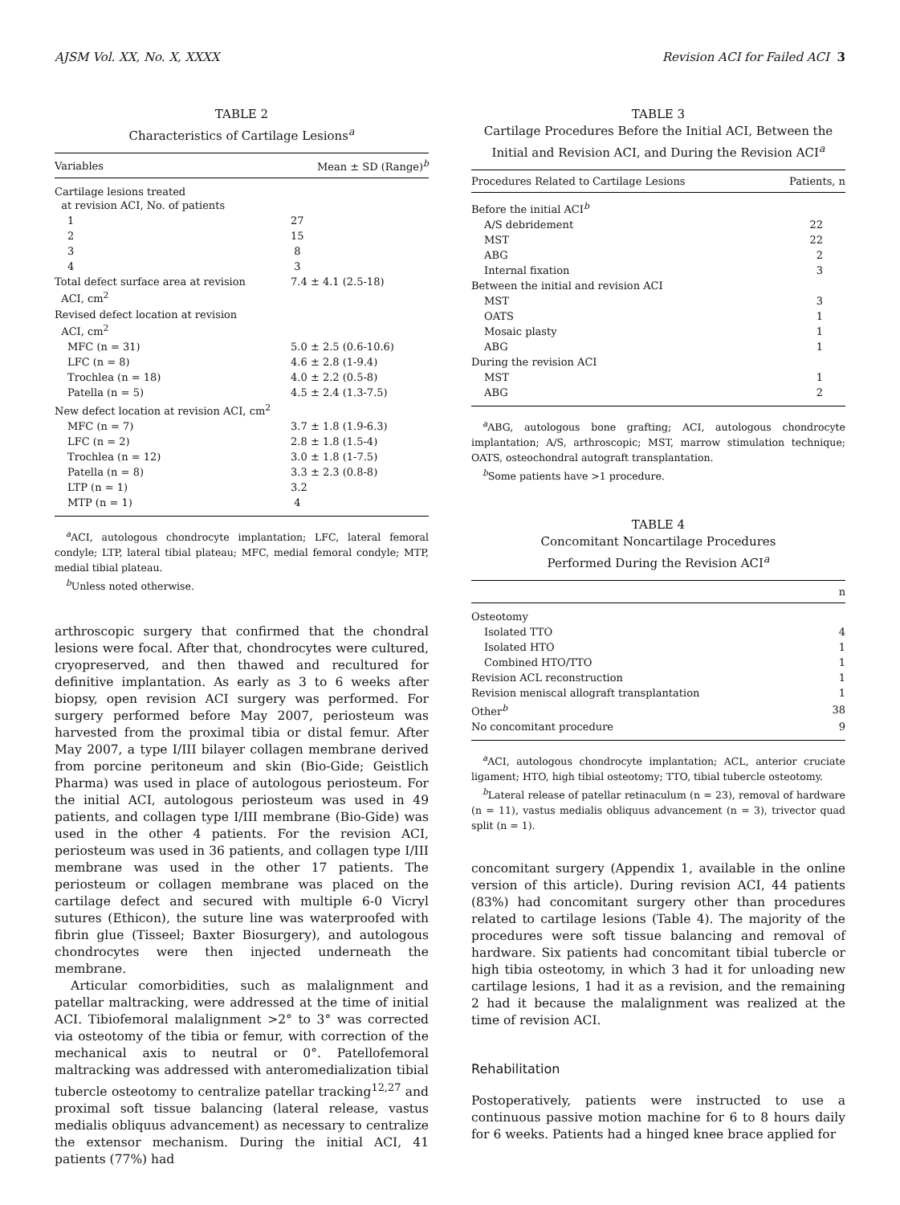AJSM Vol. XX, No. X, XXXX Revision ACI for Failed ACI 3
TABLE 2
Characteristics of Cartilage Lesions<sup>a</sup>
| Variables | Mean ± SD (Range)<sup>b</sup> |
| --- | --- |
| Cartilage lesions treated at revision ACI, No. of patients | |
| 1 | 27 |
| 2 | 15 |
| 3 | 8 |
| 4 | 3 |
| Total defect surface area at revision ACI, cm<sup>2</sup> | 7.4 ± 4.1 (2.5-18) |
| Revised defect location at revision ACI, cm<sup>2</sup> | |
| MFC (n = 31) | 5.0 ± 2.5 (0.6-10.6) |
| LFC (n = 8) | 4.6 ± 2.8 (1-9.4) |
| Trochlea (n = 18) | 4.0 ± 2.2 (0.5-8) |
| Patella (n = 5) | 4.5 ± 2.4 (1.3-7.5) |
| New defect location at revision ACI, cm<sup>2</sup> | |
| MFC (n = 7) | 3.7 ± 1.8 (1.9-6.3) |
| LFC (n = 2) | 2.8 ± 1.8 (1.5-4) |
| Trochlea (n = 12) | 3.0 ± 1.8 (1-7.5) |
| Patella (n = 8) | 3.3 ± 2.3 (0.8-8) |
| LTP (n = 1) | 3.2 |
| MTP (n = 1) | 4 |
<sup>a</sup> ACI, autologous chondrocyte implantation; LFC, lateral femoral condyle; LTP, lateral tibial plateau; MFC, medial femoral condyle; MTP, medial tibial plateau.
<sup>b</sup> Unless noted otherwise.
arthroscopic surgery that confirmed that the chondral lesions were focal. After that, chondrocytes were cultured, cryopreserved, and then thawed and recultured for definitive implantation. As early as 3 to 6 weeks after biopsy, open revision ACI surgery was performed. For surgery performed before May 2007, periosteum was harvested from the proximal tibia or distal femur. After May 2007, a type I/III bilayer collagen membrane derived from porcine peritoneum and skin (Bio-Gide; Geistlich Pharma) was used in place of autologous periosteum. For the initial ACI, autologous periosteum was used in 49 patients, and collagen type I/III membrane (Bio-Gide) was used in the other 4 patients. For the revision ACI, periosteum was used in 36 patients, and collagen type I/III membrane was used in the other 17 patients. The periosteum or collagen membrane was placed on the cartilage defect and secured with multiple 6-0 Vicryl sutures (Ethicon), the suture line was waterproofed with fibrin glue (Tisseel; Baxter Biosurgery), and autologous chondrocytes were then injected underneath the membrane.
Articular comorbidities, such as malalignment and patellar maltracking, were addressed at the time of initial ACI. Tibiofemoral malalignment >2° to 3° was corrected via osteotomy of the tibia or femur, with correction of the mechanical axis to neutral or 0°. Patellofemoral maltracking was addressed with anteromedialization tibial tubercle osteotomy to centralize patellar tracking<sup>12,27</sup> and proximal soft tissue balancing (lateral release, vastus medialis obliquus advancement) as necessary to centralize the extensor mechanism. During the initial ACI, 41 patients (77%) had
TABLE 3
Cartilage Procedures Before the Initial ACI, Between the Initial and Revision ACI, and During the Revision ACI<sup>a</sup>
| Procedures Related to Cartilage Lesions | Patients, n |
| --- | --- |
| Before the initial ACI<sup>b</sup> | |
| A/S debridement | 22 |
| MST | 22 |
| ABG | 2 |
| Internal fixation | 3 |
| Between the initial and revision ACI | |
| MST | 3 |
| OATS | 1 |
| Mosaic plasty | 1 |
| ABG | 1 |
| During the revision ACI | |
| MST | 1 |
| ABG | 2 |
<sup>a</sup> ABG, autologous bone grafting; ACI, autologous chondrocyte implantation; A/S, arthroscopic; MST, marrow stimulation technique; OATS, osteochondral autograft transplantation.
<sup>b</sup> Some patients have >1 procedure.
TABLE 4
Concomitant Noncartilage Procedures
Performed During the Revision ACI<sup>a</sup>
| | n |
| --- | --- |
| Osteotomy | |
| Isolated TTO | 4 |
| Isolated HTO | 1 |
| Combined HTO/TTO | 1 |
| Revision ACL reconstruction | 1 |
| Revision meniscal allograft transplantation | 1 |
| Other<sup>b</sup> | 38 |
| No concomitant procedure | 9 |
<sup>a</sup> ACI, autologous chondrocyte implantation; ACL, anterior cruciate ligament; HTO, high tibial osteotomy; TTO, tibial tubercle osteotomy.
<sup>b</sup> Lateral release of patellar retinaculum (n = 23), removal of hardware (n = 11), vastus medialis obliquus advancement (n = 3), trivector quad split (n = 1).
concomitant surgery (Appendix 1, available in the online version of this article). During revision ACI, 44 patients (83%) had concomitant surgery other than procedures related to cartilage lesions (Table 4). The majority of the procedures were soft tissue balancing and removal of hardware. Six patients had concomitant tibial tubercle or high tibia osteotomy, in which 3 had it for unloading new cartilage lesions, 1 had it as a revision, and the remaining 2 had it because the malalignment was realized at the time of revision ACI.
Rehabilitation
Postoperatively, patients were instructed to use a continuous passive motion machine for 6 to 8 hours daily for 6 weeks. Patients had a hinged knee brace applied for